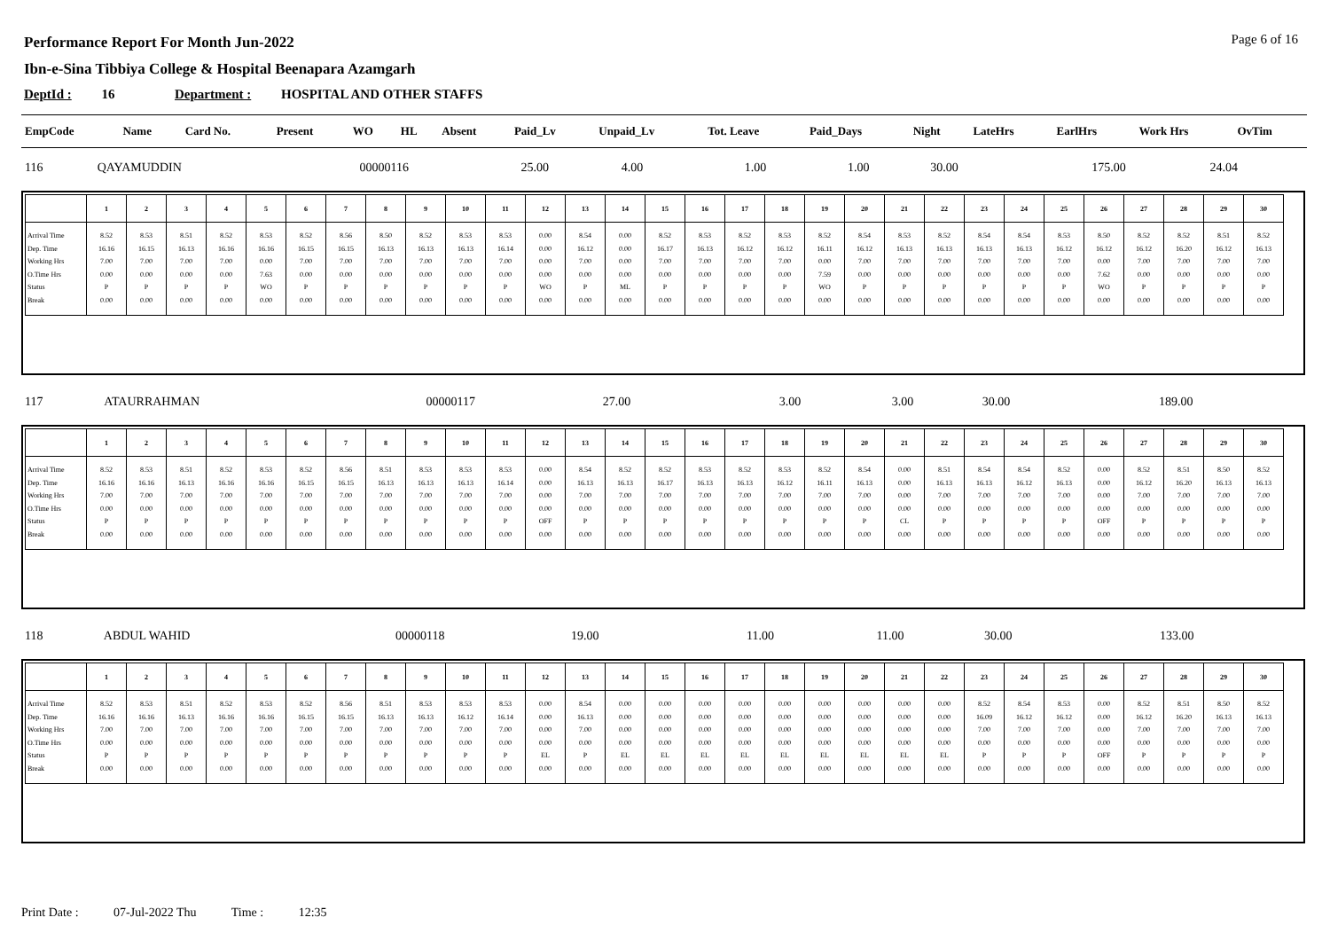Page 6 of 16
Performance Report For Month Jun-2022
Ibn-e-Sina Tibbiya College & Hospital Beenapara Azamgarh
DeptId : 16 Department : HOSPITAL AND OTHER STAFFS
| EmpCode | Name | Card No. | Present | WO | HL | Absent | Paid_Lv | Unpaid_Lv | Tot. Leave | Paid_Days | Night | LateHrs | EarlHrs | Work Hrs | OvTim |
| --- | --- | --- | --- | --- | --- | --- | --- | --- | --- | --- | --- | --- | --- | --- | --- |
| 116 | QAYAMUDDIN | 00000116 | 25.00 | 4.00 | | | 1.00 | | 1.00 | 30.00 | | | | 175.00 | 24.04 |
| | 1 | 2 | 3 | 4 | 5 | 6 | 7 | 8 | 9 | 10 | 11 | 12 | 13 | 14 | 15 | 16 | 17 | 18 | 19 | 20 | 21 | 22 | 23 | 24 | 25 | 26 | 27 | 28 | 29 | 30 |
| --- | --- | --- | --- | --- | --- | --- | --- | --- | --- | --- | --- | --- | --- | --- | --- | --- | --- | --- | --- | --- | --- | --- | --- | --- | --- | --- | --- | --- | --- | --- |
| Arrival Time Dep. Time Working Hrs O.Time Hrs Status Break | 8.52 16.16 7.00 0.00 P 0.00 | 8.53 16.15 7.00 0.00 P 0.00 | 8.51 16.13 7.00 0.00 P 0.00 | 8.52 16.16 7.00 0.00 P 0.00 | 8.53 16.16 0.00 7.63 WO 0.00 | 8.52 16.15 7.00 0.00 P 0.00 | 8.56 16.15 7.00 0.00 P 0.00 | 8.50 16.13 7.00 0.00 P 0.00 | 8.52 16.13 7.00 0.00 P 0.00 | 8.53 16.13 7.00 0.00 P 0.00 | 8.53 16.14 7.00 0.00 P 0.00 | 0.00 0.00 0.00 0.00 WO 0.00 | 8.54 16.12 7.00 0.00 P 0.00 | 0.00 0.00 0.00 0.00 ML 0.00 | 8.52 16.17 7.00 0.00 P 0.00 | 8.53 16.13 7.00 0.00 P 0.00 | 8.52 16.12 7.00 0.00 P 0.00 | 8.53 16.12 7.00 0.00 P 0.00 | 8.52 16.11 0.00 7.59 WO 0.00 | 8.54 16.12 7.00 0.00 P 0.00 | 8.53 16.13 7.00 0.00 P 0.00 | 8.52 16.13 7.00 0.00 P 0.00 | 8.54 16.13 7.00 0.00 P 0.00 | 8.54 16.13 7.00 0.00 P 0.00 | 8.53 16.12 7.00 0.00 P 0.00 | 8.50 16.12 0.00 7.62 WO 0.00 | 8.52 16.12 7.00 0.00 P 0.00 | 8.52 16.20 7.00 0.00 P 0.00 | 8.51 16.12 7.00 0.00 P 0.00 | 8.52 16.13 7.00 0.00 P 0.00 |
| 117 | ATAURRAHMAN | 00000117 | 27.00 | | | | 3.00 | | 3.00 | 30.00 | | | | 189.00 | |
| | 1 | 2 | 3 | 4 | 5 | 6 | 7 | 8 | 9 | 10 | 11 | 12 | 13 | 14 | 15 | 16 | 17 | 18 | 19 | 20 | 21 | 22 | 23 | 24 | 25 | 26 | 27 | 28 | 29 | 30 |
| --- | --- | --- | --- | --- | --- | --- | --- | --- | --- | --- | --- | --- | --- | --- | --- | --- | --- | --- | --- | --- | --- | --- | --- | --- | --- | --- | --- | --- | --- | --- |
| Arrival Time Dep. Time Working Hrs O.Time Hrs Status Break | 8.52 16.16 7.00 0.00 P 0.00 | 8.53 16.16 7.00 0.00 P 0.00 | 8.51 16.13 7.00 0.00 P 0.00 | 8.52 16.16 7.00 0.00 P 0.00 | 8.53 16.16 7.00 0.00 P 0.00 | 8.52 16.15 7.00 0.00 P 0.00 | 8.56 16.15 7.00 0.00 P 0.00 | 8.51 16.13 7.00 0.00 P 0.00 | 8.53 16.13 7.00 0.00 P 0.00 | 8.53 16.13 7.00 0.00 P 0.00 | 8.53 16.14 7.00 0.00 P 0.00 | 0.00 0.00 0.00 0.00 OFF 0.00 | 8.54 16.13 7.00 0.00 P 0.00 | 8.52 16.13 7.00 0.00 P 0.00 | 8.52 16.17 7.00 0.00 P 0.00 | 8.53 16.13 7.00 0.00 P 0.00 | 8.52 16.13 7.00 0.00 P 0.00 | 8.53 16.12 7.00 0.00 P 0.00 | 8.52 16.11 7.00 0.00 P 0.00 | 8.54 16.13 7.00 0.00 P 0.00 | 0.00 0.00 0.00 0.00 CL 0.00 | 8.51 16.13 7.00 0.00 P 0.00 | 8.54 16.13 7.00 0.00 P 0.00 | 8.54 16.12 7.00 0.00 P 0.00 | 8.52 16.13 7.00 0.00 P 0.00 | 0.00 0.00 0.00 0.00 OFF 0.00 | 8.52 16.12 7.00 0.00 P 0.00 | 8.51 16.20 7.00 0.00 P 0.00 | 8.50 16.13 7.00 0.00 P 0.00 | 8.52 16.13 7.00 0.00 P 0.00 |
| 118 | ABDUL WAHID | 00000118 | 19.00 | | | | 11.00 | | 11.00 | 30.00 | | | | 133.00 | |
| | 1 | 2 | 3 | 4 | 5 | 6 | 7 | 8 | 9 | 10 | 11 | 12 | 13 | 14 | 15 | 16 | 17 | 18 | 19 | 20 | 21 | 22 | 23 | 24 | 25 | 26 | 27 | 28 | 29 | 30 |
| --- | --- | --- | --- | --- | --- | --- | --- | --- | --- | --- | --- | --- | --- | --- | --- | --- | --- | --- | --- | --- | --- | --- | --- | --- | --- | --- | --- | --- | --- | --- |
| Arrival Time Dep. Time Working Hrs O.Time Hrs Status Break | 8.52 16.16 7.00 0.00 P 0.00 | 8.53 16.16 7.00 0.00 P 0.00 | 8.51 16.13 7.00 0.00 P 0.00 | 8.52 16.16 7.00 0.00 P 0.00 | 8.53 16.16 7.00 0.00 P 0.00 | 8.52 16.15 7.00 0.00 P 0.00 | 8.56 16.15 7.00 0.00 P 0.00 | 8.51 16.13 7.00 0.00 P 0.00 | 8.53 16.13 7.00 0.00 P 0.00 | 8.53 16.12 7.00 0.00 P 0.00 | 8.53 16.14 7.00 0.00 P 0.00 | 0.00 0.00 0.00 0.00 EL 0.00 | 8.54 16.13 7.00 0.00 P 0.00 | 0.00 0.00 0.00 0.00 EL 0.00 | 0.00 0.00 0.00 0.00 EL 0.00 | 0.00 0.00 0.00 0.00 EL 0.00 | 0.00 0.00 0.00 0.00 EL 0.00 | 0.00 0.00 0.00 0.00 EL 0.00 | 0.00 0.00 0.00 0.00 EL 0.00 | 0.00 0.00 0.00 0.00 EL 0.00 | 0.00 0.00 0.00 0.00 EL 0.00 | 0.00 0.00 0.00 0.00 EL 0.00 | 8.52 16.09 7.00 0.00 P 0.00 | 8.54 16.12 7.00 0.00 P 0.00 | 8.53 16.12 7.00 0.00 P 0.00 | 0.00 0.00 0.00 0.00 OFF 0.00 | 8.52 16.12 7.00 0.00 P 0.00 | 8.51 16.20 7.00 0.00 P 0.00 | 8.50 16.13 7.00 0.00 P 0.00 | 8.52 16.13 7.00 0.00 P 0.00 |
Print Date : 07-Jul-2022 Thu Time : 12:35